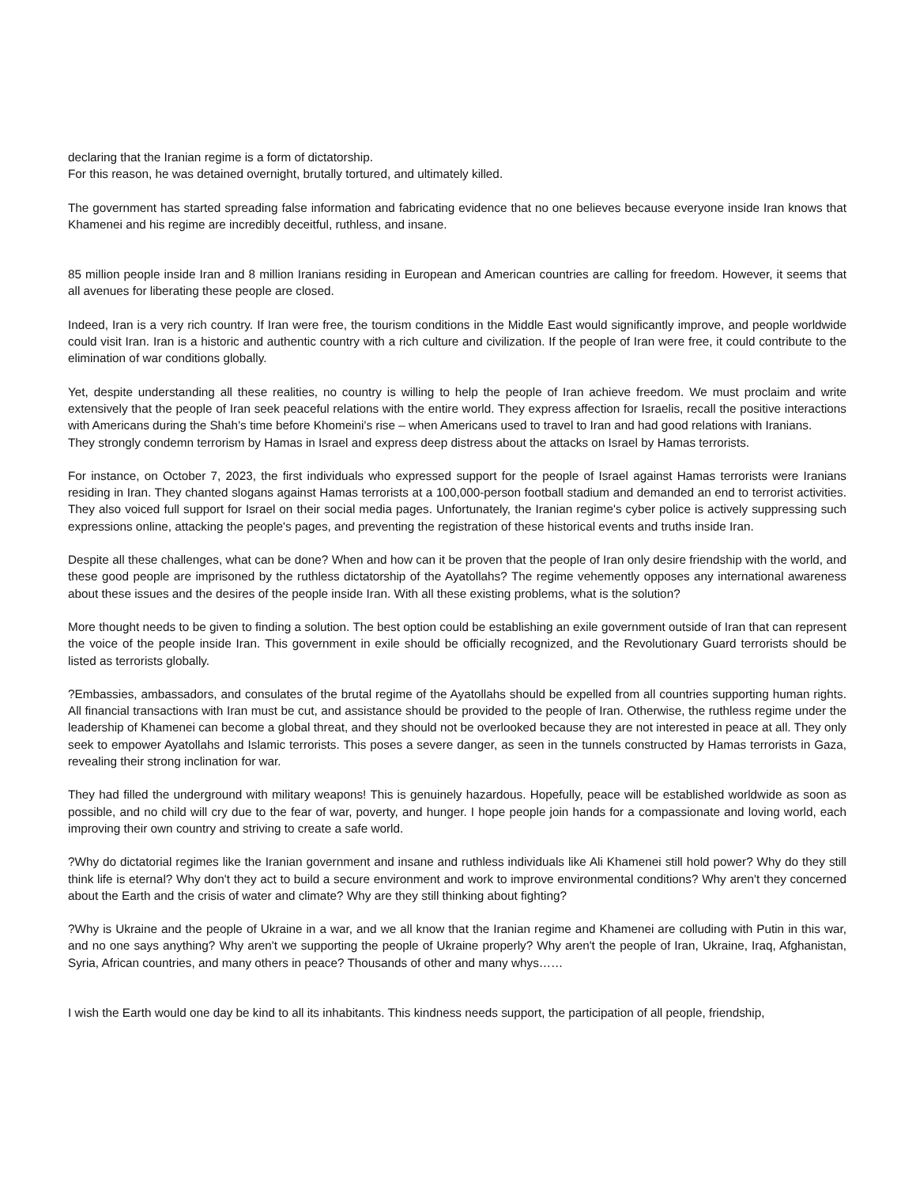declaring that the Iranian regime is a form of dictatorship.
For this reason, he was detained overnight, brutally tortured, and ultimately killed.
The government has started spreading false information and fabricating evidence that no one believes because everyone inside Iran knows that Khamenei and his regime are incredibly deceitful, ruthless, and insane.
85 million people inside Iran and 8 million Iranians residing in European and American countries are calling for freedom. However, it seems that all avenues for liberating these people are closed.
Indeed, Iran is a very rich country. If Iran were free, the tourism conditions in the Middle East would significantly improve, and people worldwide could visit Iran. Iran is a historic and authentic country with a rich culture and civilization. If the people of Iran were free, it could contribute to the elimination of war conditions globally.
Yet, despite understanding all these realities, no country is willing to help the people of Iran achieve freedom. We must proclaim and write extensively that the people of Iran seek peaceful relations with the entire world. They express affection for Israelis, recall the positive interactions with Americans during the Shah's time before Khomeini's rise – when Americans used to travel to Iran and had good relations with Iranians.
They strongly condemn terrorism by Hamas in Israel and express deep distress about the attacks on Israel by Hamas terrorists.
For instance, on October 7, 2023, the first individuals who expressed support for the people of Israel against Hamas terrorists were Iranians residing in Iran. They chanted slogans against Hamas terrorists at a 100,000-person football stadium and demanded an end to terrorist activities. They also voiced full support for Israel on their social media pages. Unfortunately, the Iranian regime's cyber police is actively suppressing such expressions online, attacking the people's pages, and preventing the registration of these historical events and truths inside Iran.
Despite all these challenges, what can be done? When and how can it be proven that the people of Iran only desire friendship with the world, and these good people are imprisoned by the ruthless dictatorship of the Ayatollahs? The regime vehemently opposes any international awareness about these issues and the desires of the people inside Iran. With all these existing problems, what is the solution?
More thought needs to be given to finding a solution. The best option could be establishing an exile government outside of Iran that can represent the voice of the people inside Iran. This government in exile should be officially recognized, and the Revolutionary Guard terrorists should be listed as terrorists globally.
?Embassies, ambassadors, and consulates of the brutal regime of the Ayatollahs should be expelled from all countries supporting human rights. All financial transactions with Iran must be cut, and assistance should be provided to the people of Iran. Otherwise, the ruthless regime under the leadership of Khamenei can become a global threat, and they should not be overlooked because they are not interested in peace at all. They only seek to empower Ayatollahs and Islamic terrorists. This poses a severe danger, as seen in the tunnels constructed by Hamas terrorists in Gaza, revealing their strong inclination for war.
They had filled the underground with military weapons! This is genuinely hazardous. Hopefully, peace will be established worldwide as soon as possible, and no child will cry due to the fear of war, poverty, and hunger. I hope people join hands for a compassionate and loving world, each improving their own country and striving to create a safe world.
?Why do dictatorial regimes like the Iranian government and insane and ruthless individuals like Ali Khamenei still hold power? Why do they still think life is eternal? Why don't they act to build a secure environment and work to improve environmental conditions? Why aren't they concerned about the Earth and the crisis of water and climate? Why are they still thinking about fighting?
?Why is Ukraine and the people of Ukraine in a war, and we all know that the Iranian regime and Khamenei are colluding with Putin in this war, and no one says anything? Why aren't we supporting the people of Ukraine properly? Why aren't the people of Iran, Ukraine, Iraq, Afghanistan, Syria, African countries, and many others in peace? Thousands of other and many whys……
I wish the Earth would one day be kind to all its inhabitants. This kindness needs support, the participation of all people, friendship,